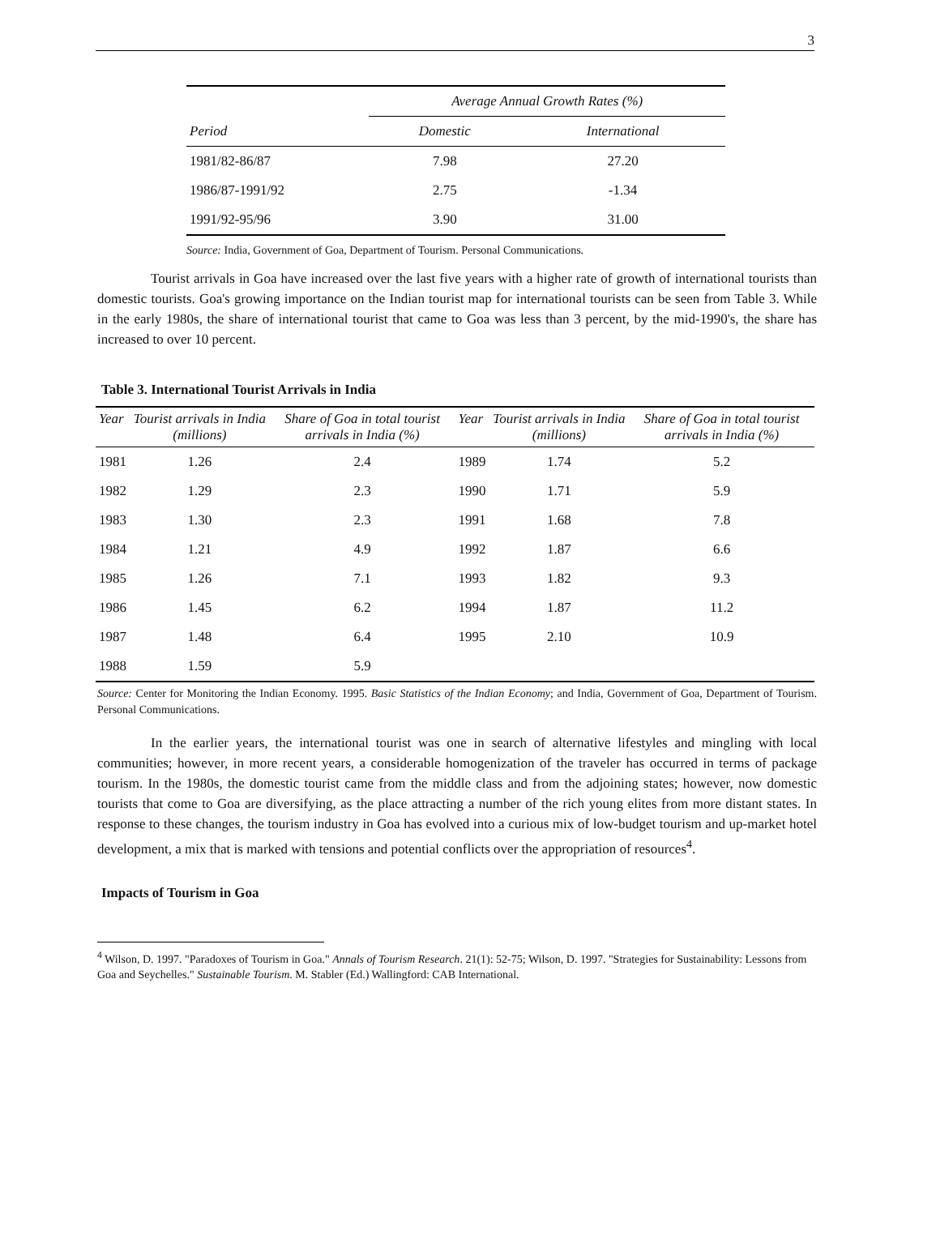3
| | Average Annual Growth Rates (%) | |
| --- | --- | --- |
| Period | Domestic | International |
| 1981/82-86/87 | 7.98 | 27.20 |
| 1986/87-1991/92 | 2.75 | -1.34 |
| 1991/92-95/96 | 3.90 | 31.00 |
Source: India, Government of Goa, Department of Tourism. Personal Communications.
Tourist arrivals in Goa have increased over the last five years with a higher rate of growth of international tourists than domestic tourists. Goa's growing importance on the Indian tourist map for international tourists can be seen from Table 3. While in the early 1980s, the share of international tourist that came to Goa was less than 3 percent, by the mid-1990's, the share has increased to over 10 percent.
Table 3. International Tourist Arrivals in India
| Year | Tourist arrivals in India (millions) | Share of Goa in total tourist arrivals in India (%) | Year | Tourist arrivals in India (millions) | Share of Goa in total tourist arrivals in India (%) |
| --- | --- | --- | --- | --- | --- |
| 1981 | 1.26 | 2.4 | 1989 | 1.74 | 5.2 |
| 1982 | 1.29 | 2.3 | 1990 | 1.71 | 5.9 |
| 1983 | 1.30 | 2.3 | 1991 | 1.68 | 7.8 |
| 1984 | 1.21 | 4.9 | 1992 | 1.87 | 6.6 |
| 1985 | 1.26 | 7.1 | 1993 | 1.82 | 9.3 |
| 1986 | 1.45 | 6.2 | 1994 | 1.87 | 11.2 |
| 1987 | 1.48 | 6.4 | 1995 | 2.10 | 10.9 |
| 1988 | 1.59 | 5.9 | | | |
Source: Center for Monitoring the Indian Economy. 1995. Basic Statistics of the Indian Economy; and India, Government of Goa, Department of Tourism. Personal Communications.
In the earlier years, the international tourist was one in search of alternative lifestyles and mingling with local communities; however, in more recent years, a considerable homogenization of the traveler has occurred in terms of package tourism. In the 1980s, the domestic tourist came from the middle class and from the adjoining states; however, now domestic tourists that come to Goa are diversifying, as the place attracting a number of the rich young elites from more distant states. In response to these changes, the tourism industry in Goa has evolved into a curious mix of low-budget tourism and up-market hotel development, a mix that is marked with tensions and potential conflicts over the appropriation of resources<sup>4</sup>.
Impacts of Tourism in Goa
<sup>4</sup> Wilson, D. 1997. "Paradoxes of Tourism in Goa." Annals of Tourism Research. 21(1): 52-75; Wilson, D. 1997. "Strategies for Sustainability: Lessons from Goa and Seychelles." Sustainable Tourism. M. Stabler (Ed.) Wallingford: CAB International.